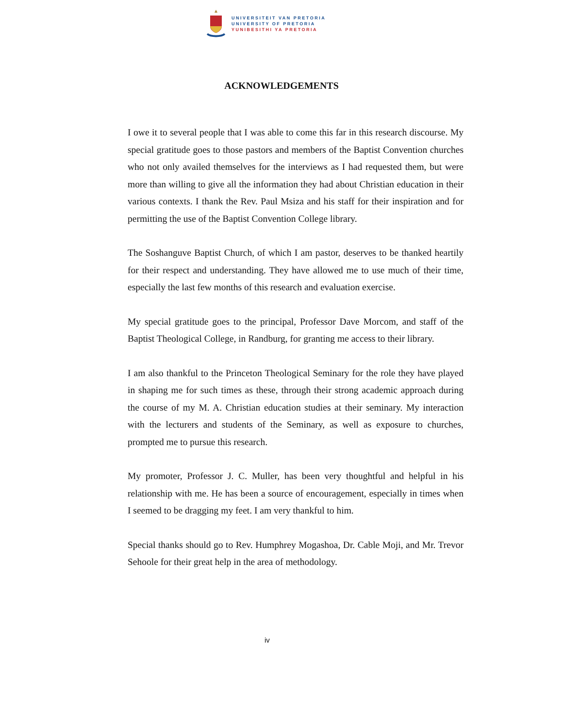UNIVERSITEIT VAN PRETORIA
UNIVERSITY OF PRETORIA
YUNIBESITHI YA PRETORIA
ACKNOWLEDGEMENTS
I owe it to several people that I was able to come this far in this research discourse. My special gratitude goes to those pastors and members of the Baptist Convention churches who not only availed themselves for the interviews as I had requested them, but were more than willing to give all the information they had about Christian education in their various contexts. I thank the Rev. Paul Msiza and his staff for their inspiration and for permitting the use of the Baptist Convention College library.
The Soshanguve Baptist Church, of which I am pastor, deserves to be thanked heartily for their respect and understanding. They have allowed me to use much of their time, especially the last few months of this research and evaluation exercise.
My special gratitude goes to the principal, Professor Dave Morcom, and staff of the Baptist Theological College, in Randburg, for granting me access to their library.
I am also thankful to the Princeton Theological Seminary for the role they have played in shaping me for such times as these, through their strong academic approach during the course of my M. A. Christian education studies at their seminary. My interaction with the lecturers and students of the Seminary, as well as exposure to churches, prompted me to pursue this research.
My promoter, Professor J. C. Muller, has been very thoughtful and helpful in his relationship with me. He has been a source of encouragement, especially in times when I seemed to be dragging my feet. I am very thankful to him.
Special thanks should go to Rev. Humphrey Mogashoa, Dr. Cable Moji, and Mr. Trevor Sehoole for their great help in the area of methodology.
iv